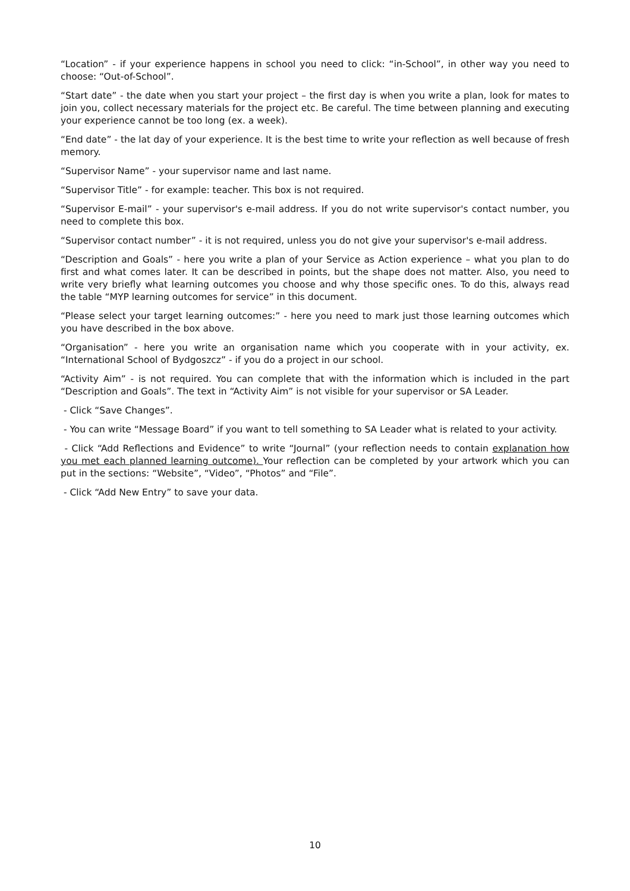“Location” - if your experience happens in school you need to click: “in-School”, in other way you need to choose: “Out-of-School”.
“Start date” - the date when you start your project – the first day is when you write a plan, look for mates to join you, collect necessary materials for the project etc. Be careful. The time between planning and executing your experience cannot be too long (ex. a week).
“End date” - the lat day of your experience. It is the best time to write your reflection as well because of fresh memory.
“Supervisor Name” - your supervisor name and last name.
“Supervisor Title” - for example: teacher. This box is not required.
“Supervisor E-mail” - your supervisor's e-mail address. If you do not write supervisor's contact number, you need to complete this box.
“Supervisor contact number” - it is not required, unless you do not give your supervisor's e-mail address.
“Description and Goals” - here you write a plan of your Service as Action experience – what you plan to do first and what comes later. It can be described in points, but the shape does not matter. Also, you need to write very briefly what learning outcomes you choose and why those specific ones. To do this, always read the table “MYP learning outcomes for service” in this document.
“Please select your target learning outcomes:” - here you need to mark just those learning outcomes which you have described in the box above.
“Organisation” - here you write an organisation name which you cooperate with in your activity, ex. “International School of Bydgoszcz” - if you do a project in our school.
“Activity Aim” - is not required. You can complete that with the information which is included in the part “Description and Goals”. The text in “Activity Aim” is not visible for your supervisor or SA Leader.
- Click “Save Changes”.
- You can write “Message Board” if you want to tell something to SA Leader what is related to your activity.
- Click “Add Reflections and Evidence” to write “Journal” (your reflection needs to contain explanation how you met each planned learning outcome). Your reflection can be completed by your artwork which you can put in the sections: “Website”, “Video”, “Photos” and “File”.
- Click “Add New Entry” to save your data.
10